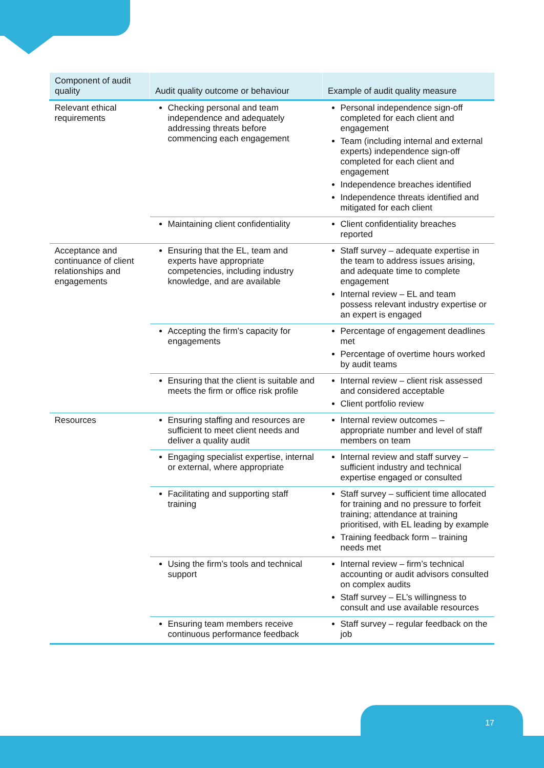| Component of audit quality | Audit quality outcome or behaviour | Example of audit quality measure |
| --- | --- | --- |
| Relevant ethical requirements | Checking personal and team independence and adequately addressing threats before commencing each engagement | Personal independence sign-off completed for each client and engagement Team (including internal and external experts) independence sign-off completed for each client and engagement Independence breaches identified Independence threats identified and mitigated for each client |
| | Maintaining client confidentiality | Client confidentiality breaches reported |
| Acceptance and continuance of client relationships and engagements | Ensuring that the EL, team and experts have appropriate competencies, including industry knowledge, and are available | Staff survey – adequate expertise in the team to address issues arising, and adequate time to complete engagement Internal review – EL and team possess relevant industry expertise or an expert is engaged |
| | Accepting the firm’s capacity for engagements | Percentage of engagement deadlines met Percentage of overtime hours worked by audit teams |
| | Ensuring that the client is suitable and meets the firm or office risk profile | Internal review – client risk assessed and considered acceptable Client portfolio review |
| Resources | Ensuring staffing and resources are sufficient to meet client needs and deliver a quality audit | Internal review outcomes – appropriate number and level of staff members on team |
| | Engaging specialist expertise, internal or external, where appropriate | Internal review and staff survey – sufficient industry and technical expertise engaged or consulted |
| | Facilitating and supporting staff training | Staff survey – sufficient time allocated for training and no pressure to forfeit training; attendance at training prioritised, with EL leading by example Training feedback form – training needs met |
| | Using the firm’s tools and technical support | Internal review – firm’s technical accounting or audit advisors consulted on complex audits Staff survey – EL’s willingness to consult and use available resources |
| | Ensuring team members receive continuous performance feedback | Staff survey – regular feedback on the job |
17